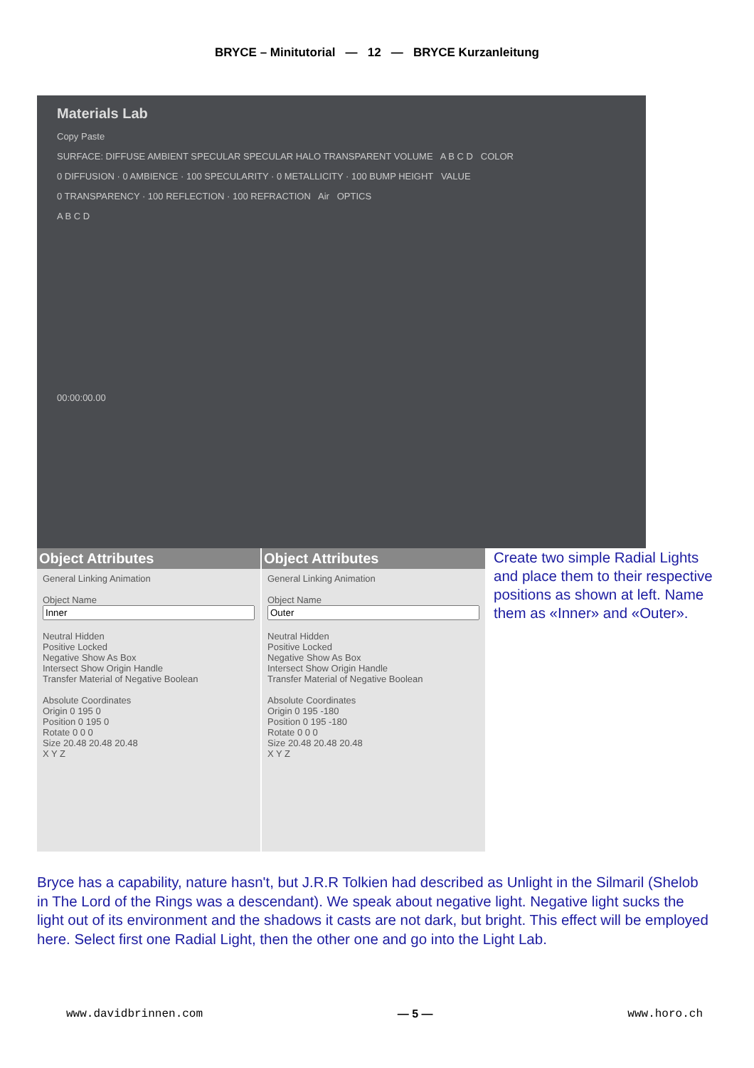BRYCE – Minitutorial — 12 — BRYCE Kurzanleitung
Materials Lab
Copy Paste
SURFACE: DIFFUSE AMBIENT SPECULAR SPECULAR HALO TRANSPARENT VOLUME A B C D COLOR
0 DIFFUSION · 0 AMBIENCE · 100 SPECULARITY · 0 METALLICITY · 100 BUMP HEIGHT VALUE
0 TRANSPARENCY · 100 REFLECTION · 100 REFRACTION Air OPTICS
A B C D
00:00:00.00
Object Attributes
General Linking Animation
Object Name
Neutral Hidden
Positive Locked
Negative Show As Box
Intersect Show Origin Handle
Transfer Material of Negative Boolean
Absolute Coordinates
Origin 0 195 0
Position 0 195 0
Rotate 0 0 0
Size 20.48 20.48 20.48
X Y Z
Object Attributes
General Linking Animation
Object Name
Neutral Hidden
Positive Locked
Negative Show As Box
Intersect Show Origin Handle
Transfer Material of Negative Boolean
Absolute Coordinates
Origin 0 195 -180
Position 0 195 -180
Rotate 0 0 0
Size 20.48 20.48 20.48
X Y Z
Create two simple Radial Lights and place them to their respective positions as shown at left. Name them as «Inner» and «Outer».
Bryce has a capability, nature hasn't, but J.R.R Tolkien had described as Unlight in the Silmaril (Shelob in The Lord of the Rings was a descendant). We speak about negative light. Negative light sucks the light out of its environment and the shadows it casts are not dark, but bright. This effect will be employed here. Select first one Radial Light, then the other one and go into the Light Lab.
www.davidbrinnen.com — 5 — www.horo.ch